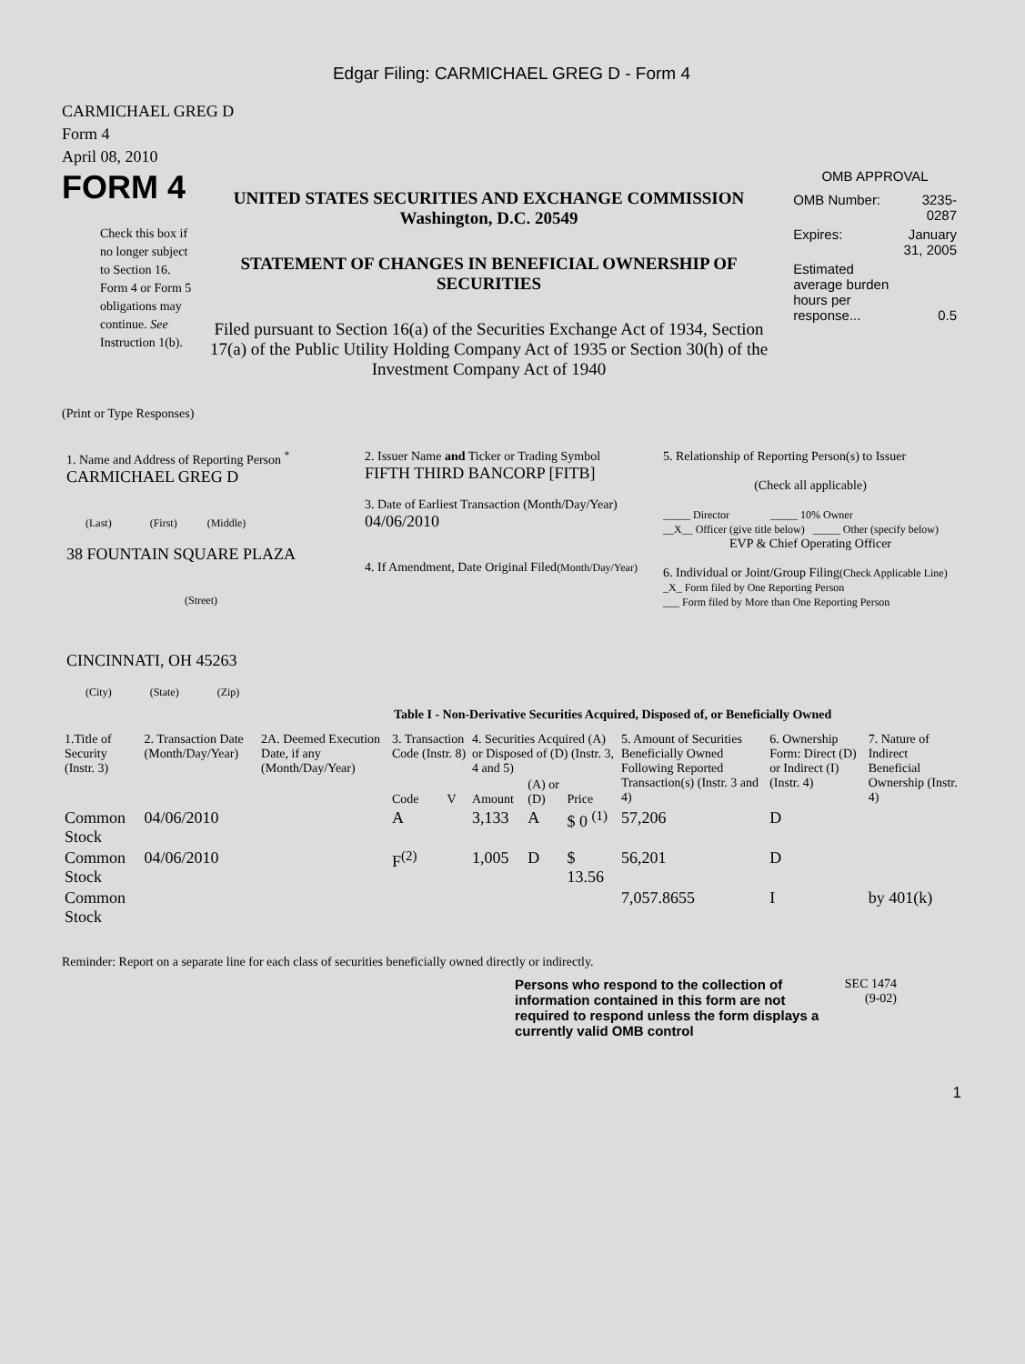Edgar Filing: CARMICHAEL GREG D - Form 4
CARMICHAEL GREG D
Form 4
April 08, 2010
FORM 4
Check this box if no longer subject to Section 16. Form 4 or Form 5 obligations may continue. See Instruction 1(b).
UNITED STATES SECURITIES AND EXCHANGE COMMISSION
Washington, D.C. 20549
STATEMENT OF CHANGES IN BENEFICIAL OWNERSHIP OF SECURITIES
Filed pursuant to Section 16(a) of the Securities Exchange Act of 1934, Section 17(a) of the Public Utility Holding Company Act of 1935 or Section 30(h) of the Investment Company Act of 1940
OMB APPROVAL
| OMB Number: | 3235-0287 |
| Expires: | January 31, 2005 |
| Estimated average burden hours per response... | 0.5 |
(Print or Type Responses)
| 1. Name and Address of Reporting Person <sup>*</sup> CARMICHAEL GREG D (Last) (First) (Middle) 38 FOUNTAIN SQUARE PLAZA (Street) CINCINNATI, OH 45263 (City) (State) (Zip) | 2. Issuer Name and Ticker or Trading Symbol FIFTH THIRD BANCORP [FITB] 3. Date of Earliest Transaction (Month/Day/Year) 04/06/2010 4. If Amendment, Date Original Filed (Month/Day/Year) | 5. Relationship of Reporting Person(s) to Issuer (Check all applicable) _____ Director _____ 10% Owner __X__ Officer (give title below) _____ Other (specify below) EVP & Chief Operating Officer 6. Individual or Joint/Group Filing (Check Applicable Line) _X_ Form filed by One Reporting Person ___ Form filed by More than One Reporting Person |
Table I - Non-Derivative Securities Acquired, Disposed of, or Beneficially Owned
| 1.Title of Security (Instr. 3) | 2. Transaction Date (Month/Day/Year) | 2A. Deemed Execution Date, if any (Month/Day/Year) | 3. Transaction Code (Instr. 8) | | 4. Securities Acquired (A) or Disposed of (D) (Instr. 3, 4 and 5) | | | 5. Amount of Securities Beneficially Owned Following Reported Transaction(s) (Instr. 3 and 4) | 6. Ownership Form: Direct (D) or Indirect (I) (Instr. 4) | 7. Nature of Indirect Beneficial Ownership (Instr. 4) |
| --- | --- | --- | --- | --- | --- | --- | --- | --- | --- | --- |
| | | | Code | V | Amount | (A) or (D) | Price | | | |
| Common Stock | 04/06/2010 | | A | | 3,133 | A | $ 0 <sup>(1)</sup> | 57,206 | D | |
| Common Stock | 04/06/2010 | | F<sup>(2)</sup> | | 1,005 | D | $ 13.56 | 56,201 | D | |
| Common Stock | | | | | | | | 7,057.8655 | I | by 401(k) |
Reminder: Report on a separate line for each class of securities beneficially owned directly or indirectly.
Persons who respond to the collection of information contained in this form are not required to respond unless the form displays a currently valid OMB control
SEC 1474
(9-02)
1